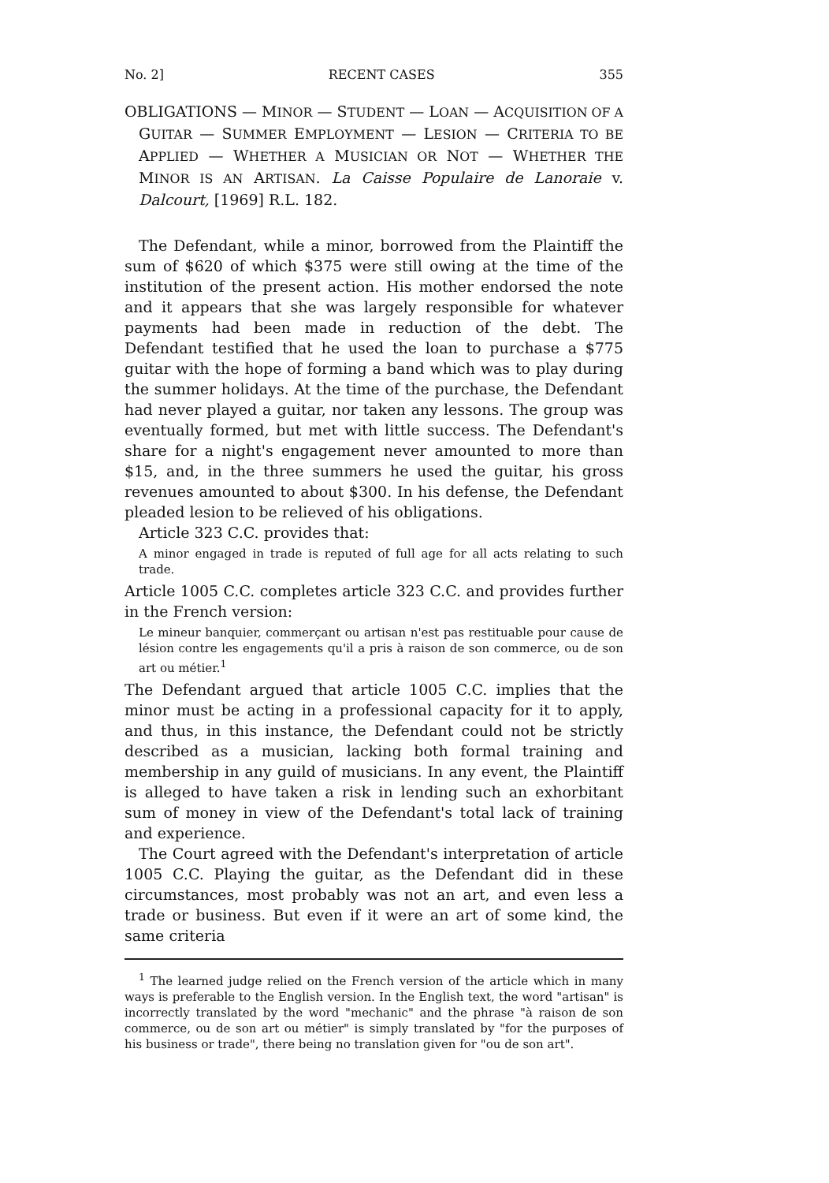No. 2] RECENT CASES 355
OBLIGATIONS — MINOR — STUDENT — LOAN — ACQUISITION OF A GUITAR — SUMMER EMPLOYMENT — LESION — CRITERIA TO BE APPLIED — WHETHER A MUSICIAN OR NOT — WHETHER THE MINOR IS AN ARTISAN. La Caisse Populaire de Lanoraie v. Dalcourt, [1969] R.L. 182.
The Defendant, while a minor, borrowed from the Plaintiff the sum of $620 of which $375 were still owing at the time of the institution of the present action. His mother endorsed the note and it appears that she was largely responsible for whatever payments had been made in reduction of the debt. The Defendant testified that he used the loan to purchase a $775 guitar with the hope of forming a band which was to play during the summer holidays. At the time of the purchase, the Defendant had never played a guitar, nor taken any lessons. The group was eventually formed, but met with little success. The Defendant's share for a night's engagement never amounted to more than $15, and, in the three summers he used the guitar, his gross revenues amounted to about $300. In his defense, the Defendant pleaded lesion to be relieved of his obligations.
Article 323 C.C. provides that:
A minor engaged in trade is reputed of full age for all acts relating to such trade.
Article 1005 C.C. completes article 323 C.C. and provides further in the French version:
Le mineur banquier, commerçant ou artisan n'est pas restituable pour cause de lésion contre les engagements qu'il a pris à raison de son commerce, ou de son art ou métier.<sup>1</sup>
The Defendant argued that article 1005 C.C. implies that the minor must be acting in a professional capacity for it to apply, and thus, in this instance, the Defendant could not be strictly described as a musician, lacking both formal training and membership in any guild of musicians. In any event, the Plaintiff is alleged to have taken a risk in lending such an exhorbitant sum of money in view of the Defendant's total lack of training and experience.
The Court agreed with the Defendant's interpretation of article 1005 C.C. Playing the guitar, as the Defendant did in these circumstances, most probably was not an art, and even less a trade or business. But even if it were an art of some kind, the same criteria
<sup>1</sup> The learned judge relied on the French version of the article which in many ways is preferable to the English version. In the English text, the word "artisan" is incorrectly translated by the word "mechanic" and the phrase "à raison de son commerce, ou de son art ou métier" is simply translated by "for the purposes of his business or trade", there being no translation given for "ou de son art".